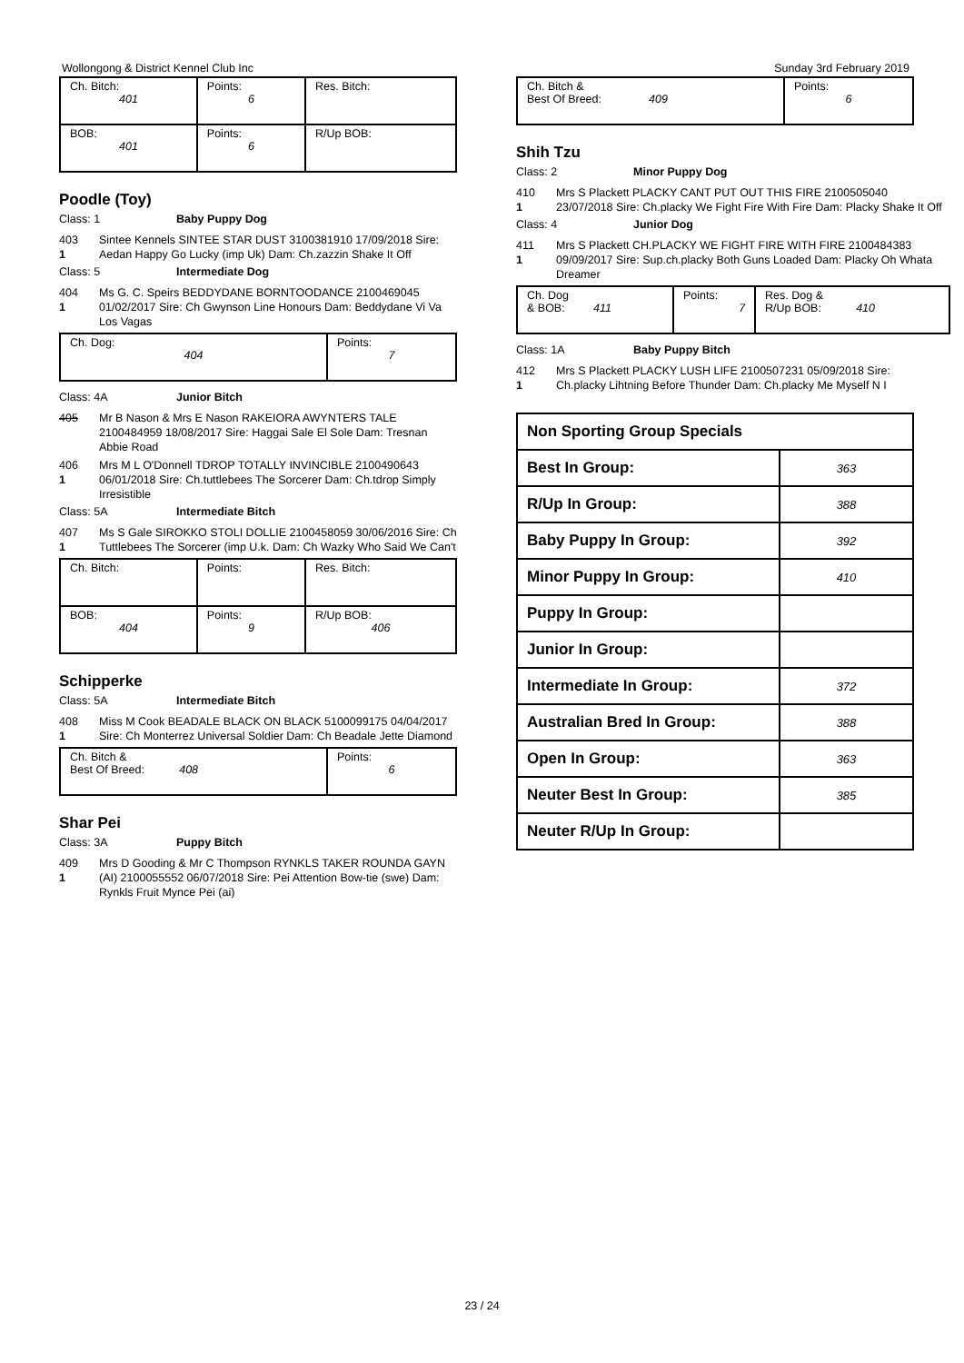Wollongong & District Kennel Club Inc Sunday 3rd February 2019
| Ch. Bitch: 401 | Points: 6 | Res. Bitch: |
| BOB: 401 | Points: 6 | R/Up BOB: |
Poodle (Toy)
Class: 1 Baby Puppy Dog
403
1
Sintee Kennels SINTEE STAR DUST 3100381910 17/09/2018 Sire: Aedan Happy Go Lucky (imp Uk) Dam: Ch.zazzin Shake It Off
Class: 5 Intermediate Dog
404
1
Ms G. C. Speirs BEDDYDANE BORNTOODANCE 2100469045 01/02/2017 Sire: Ch Gwynson Line Honours Dam: Beddydane Vi Va Los Vagas
| Ch. Dog: 404 | Points: 7 |
Class: 4A Junior Bitch
405 Mr B Nason & Mrs E Nason RAKEIORA AWYNTERS TALE 2100484959 18/08/2017 Sire: Haggai Sale El Sole Dam: Tresnan Abbie Road
406
1
Mrs M L O'Donnell TDROP TOTALLY INVINCIBLE 2100490643 06/01/2018 Sire: Ch.tuttlebees The Sorcerer Dam: Ch.tdrop Simply Irresistible
Class: 5A Intermediate Bitch
407
1
Ms S Gale SIROKKO STOLI DOLLIE 2100458059 30/06/2016 Sire: Ch Tuttlebees The Sorcerer (imp U.k. Dam: Ch Wazky Who Said We Can't
| Ch. Bitch: | Points: | Res. Bitch: |
| BOB: 404 | Points: 9 | R/Up BOB: 406 |
Schipperke
Class: 5A Intermediate Bitch
408
1
Miss M Cook BEADALE BLACK ON BLACK 5100099175 04/04/2017 Sire: Ch Monterrez Universal Soldier Dam: Ch Beadale Jette Diamond
| Ch. Bitch & Best Of Breed: 408 | Points: 6 |
Shar Pei
Class: 3A Puppy Bitch
409
1
Mrs D Gooding & Mr C Thompson RYNKLS TAKER ROUNDA GAYN (AI) 2100055552 06/07/2018 Sire: Pei Attention Bow-tie (swe) Dam: Rynkls Fruit Mynce Pei (ai)
| Ch. Bitch & Best Of Breed: 409 | Points: 6 |
Shih Tzu
Class: 2 Minor Puppy Dog
410
1
Mrs S Plackett PLACKY CANT PUT OUT THIS FIRE 2100505040 23/07/2018 Sire: Ch.placky We Fight Fire With Fire Dam: Placky Shake It Off
Class: 4 Junior Dog
411
1
Mrs S Plackett CH.PLACKY WE FIGHT FIRE WITH FIRE 2100484383 09/09/2017 Sire: Sup.ch.placky Both Guns Loaded Dam: Placky Oh Whata Dreamer
| Ch. Dog & BOB: 411 | Points: 7 | Res. Dog & R/Up BOB: 410 |
Class: 1A Baby Puppy Bitch
412
1
Mrs S Plackett PLACKY LUSH LIFE 2100507231 05/09/2018 Sire: Ch.placky Lihtning Before Thunder Dam: Ch.placky Me Myself N I
| Non Sporting Group Specials | |
| Best In Group: | 363 |
| R/Up In Group: | 388 |
| Baby Puppy In Group: | 392 |
| Minor Puppy In Group: | 410 |
| Puppy In Group: | |
| Junior In Group: | |
| Intermediate In Group: | 372 |
| Australian Bred In Group: | 388 |
| Open In Group: | 363 |
| Neuter Best In Group: | 385 |
| Neuter R/Up In Group: | |
23 / 24